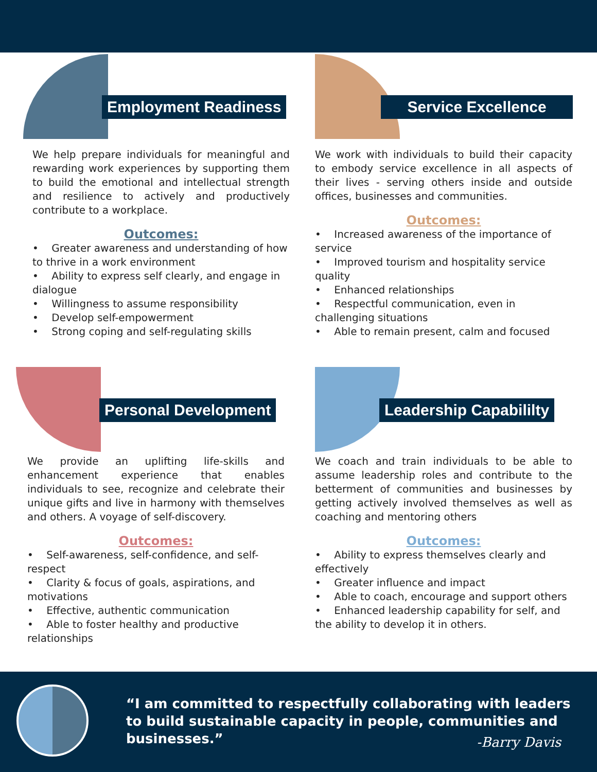Employment Readiness
We help prepare individuals for meaningful and rewarding work experiences by supporting them to build the emotional and intellectual strength and resilience to actively and productively contribute to a workplace.
Outcomes:
• Greater awareness and understanding of how to thrive in a work environment
• Ability to express self clearly, and engage in dialogue
• Willingness to assume responsibility
• Develop self-empowerment
• Strong coping and self-regulating skills
Service Excellence
We work with individuals to build their capacity to embody service excellence in all aspects of their lives - serving others inside and outside offices, businesses and communities.
Outcomes:
• Increased awareness of the importance of service
• Improved tourism and hospitality service quality
• Enhanced relationships
• Respectful communication, even in challenging situations
• Able to remain present, calm and focused
Personal Development
We provide an uplifting life-skills and enhancement experience that enables individuals to see, recognize and celebrate their unique gifts and live in harmony with themselves and others. A voyage of self-discovery.
Outcomes:
• Self-awareness, self-confidence, and self-respect
• Clarity & focus of goals, aspirations, and motivations
• Effective, authentic communication
• Able to foster healthy and productive relationships
Leadership Capabililty
We coach and train individuals to be able to assume leadership roles and contribute to the betterment of communities and businesses by getting actively involved themselves as well as coaching and mentoring others
Outcomes:
• Ability to express themselves clearly and effectively
• Greater influence and impact
• Able to coach, encourage and support others
• Enhanced leadership capability for self, and the ability to develop it in others.
“I am committed to respectfully collaborating with leaders to build sustainable capacity in people, communities and businesses.”
-Barry Davis